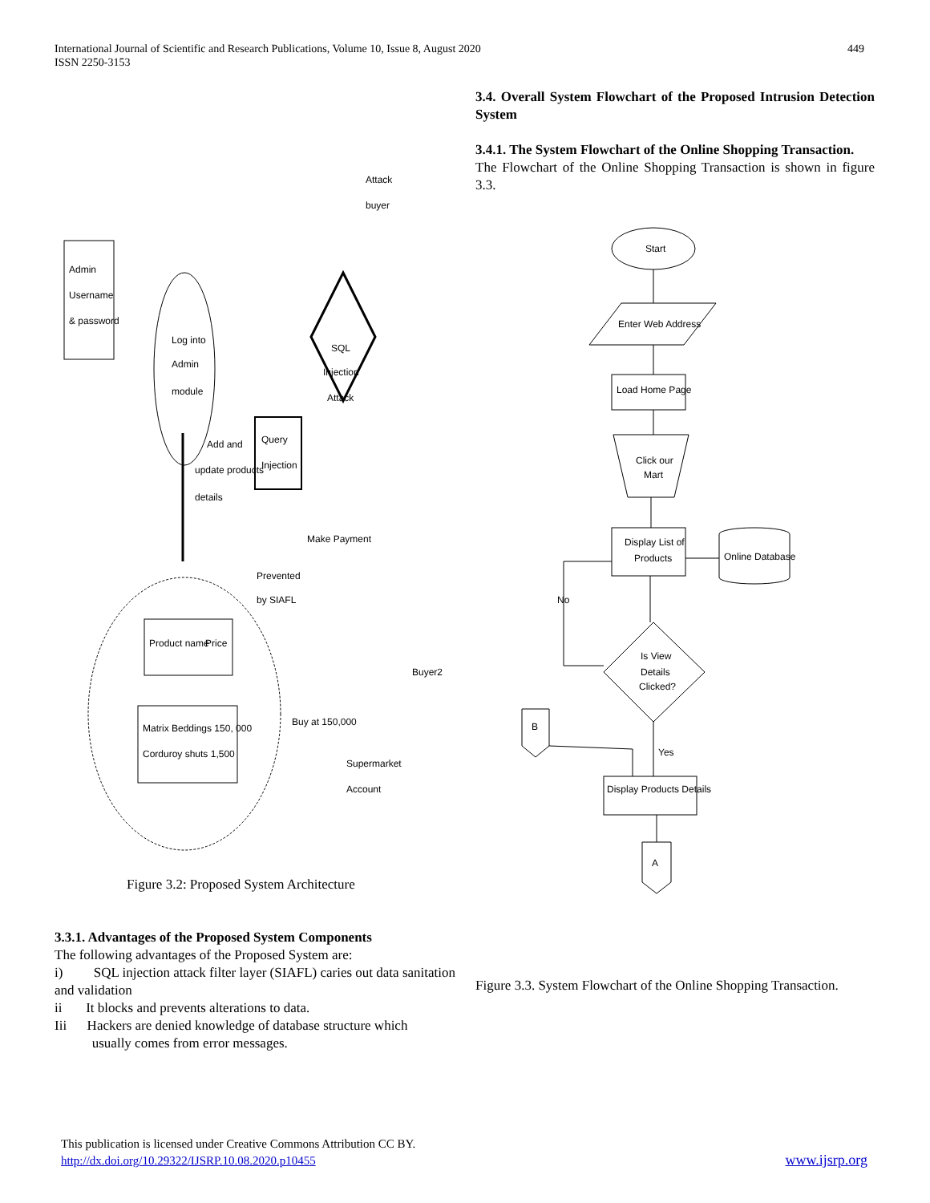International Journal of Scientific and Research Publications, Volume 10, Issue 8, August 2020
ISSN 2250-3153
449
Admin
Username
& password
Log into
Admin
module
SQL
Injection
Attack
Attack
buyer
Query
Injection
Add and
update products
details
Make Payment
Prevented
by SIAFL
Product name
Price
Matrix Beddings 150, 000
Corduroy shuts 1,500
Buy at 150,000
Supermarket
Account
Buyer2
Figure 3.2: Proposed System Architecture
3.3.1. Advantages of the Proposed System Components
The following advantages of the Proposed System are:
i) SQL injection attack filter layer (SIAFL) caries out data sanitation and validation
ii It blocks and prevents alterations to data.
Iii Hackers are denied knowledge of database structure which
usually comes from error messages.
3.4. Overall System Flowchart of the Proposed Intrusion Detection System
3.4.1. The System Flowchart of the Online Shopping Transaction.
The Flowchart of the Online Shopping Transaction is shown in figure 3.3.
Start
Enter Web Address
Load Home Page
Click our
Mart
Display List of
Products
Online Database
Is View
Details
Clicked?
No
Yes
B
Display Products Details
A
Figure 3.3. System Flowchart of the Online Shopping Transaction.
This publication is licensed under Creative Commons Attribution CC BY.
http://dx.doi.org/10.29322/IJSRP.10.08.2020.p10455
www.ijsrp.org